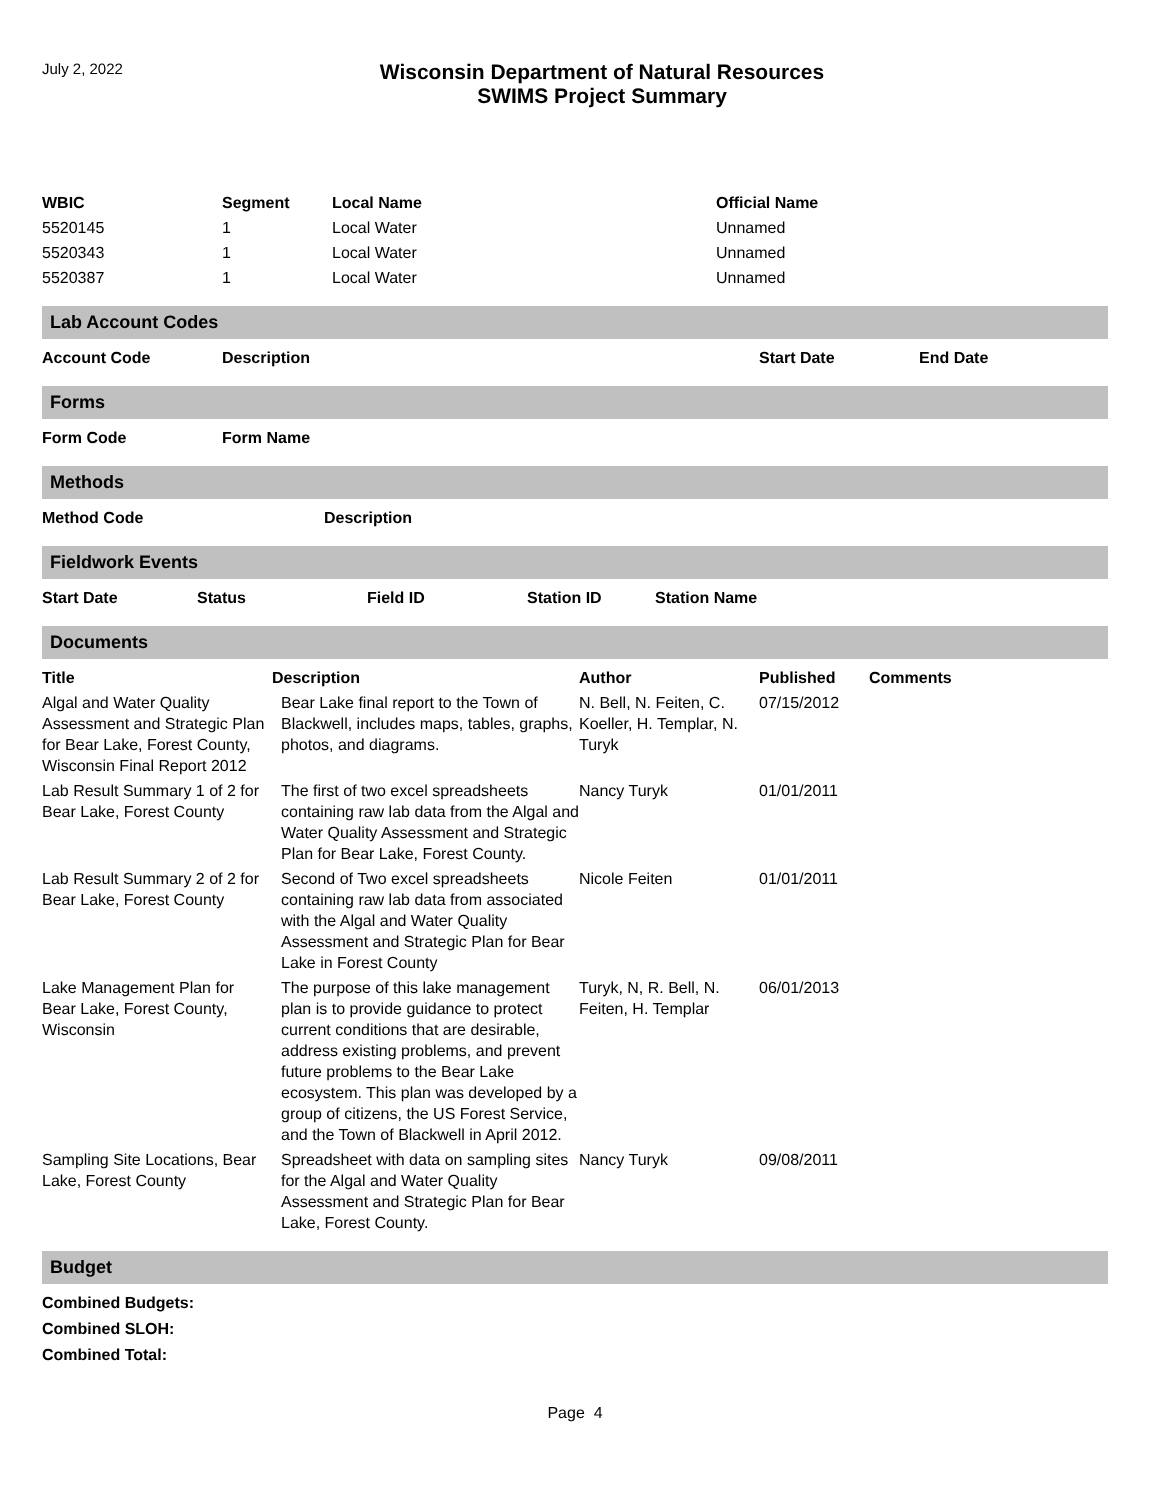July 2, 2022
Wisconsin Department of Natural Resources
SWIMS Project Summary
| WBIC | Segment | Local Name | Official Name |
| --- | --- | --- | --- |
| 5520145 | 1 | Local Water | Unnamed |
| 5520343 | 1 | Local Water | Unnamed |
| 5520387 | 1 | Local Water | Unnamed |
Lab Account Codes
| Account Code | Description | Start Date | End Date |
| --- | --- | --- | --- |
Forms
| Form Code | Form Name |
| --- | --- |
Methods
| Method Code | Description |
| --- | --- |
Fieldwork Events
| Start Date | Status | Field ID | Station ID | Station Name |
| --- | --- | --- | --- | --- |
Documents
| Title | Description | Author | Published | Comments |
| --- | --- | --- | --- | --- |
| Algal and Water Quality Assessment and Strategic Plan for Bear Lake, Forest County, Wisconsin Final Report 2012 | Bear Lake final report to the Town of Blackwell, includes maps, tables, graphs, photos, and diagrams. | N. Bell, N. Feiten, C. Koeller, H. Templar, N. Turyk | 07/15/2012 | |
| Lab Result Summary 1 of 2 for Bear Lake, Forest County | The first of two excel spreadsheets containing raw lab data from the Algal and Water Quality Assessment and Strategic Plan for Bear Lake, Forest County. | Nancy Turyk | 01/01/2011 | |
| Lab Result Summary 2 of 2 for Bear Lake, Forest County | Second of Two excel spreadsheets containing raw lab data from associated with the Algal and Water Quality Assessment and Strategic Plan for Bear Lake in Forest County | Nicole Feiten | 01/01/2011 | |
| Lake Management Plan for Bear Lake, Forest County, Wisconsin | The purpose of this lake management plan is to provide guidance to protect current conditions that are desirable, address existing problems, and prevent future problems to the Bear Lake ecosystem. This plan was developed by a group of citizens, the US Forest Service, and the Town of Blackwell in April 2012. | Turyk, N, R. Bell, N. Feiten, H. Templar | 06/01/2013 | |
| Sampling Site Locations, Bear Lake, Forest County | Spreadsheet with data on sampling sites for the Algal and Water Quality Assessment and Strategic Plan for Bear Lake, Forest County. | Nancy Turyk | 09/08/2011 | |
Budget
Combined Budgets:
Combined SLOH:
Combined Total:
Page 4